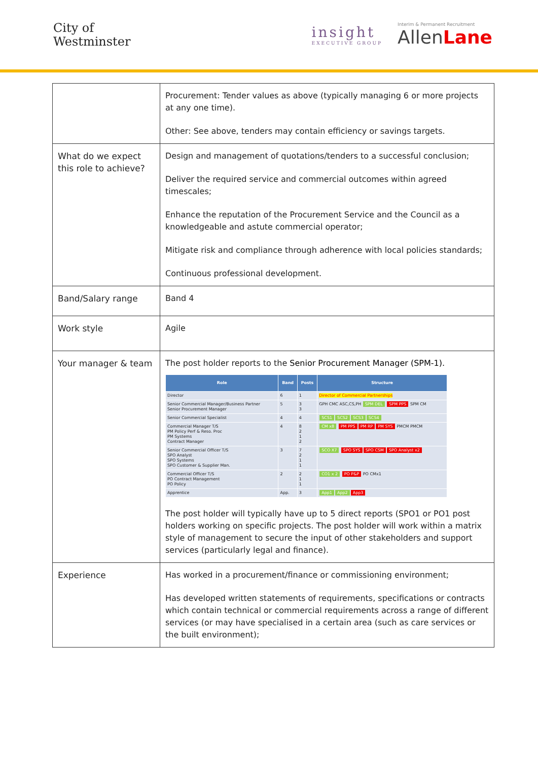City of
Westminster
insight
EXECUTIVE GROUP
Interim & Permanent Recruitment
AllenLane
| | Procurement: Tender values as above (typically managing 6 or more projects at any one time). Other: See above, tenders may contain efficiency or savings targets. |
| What do we expect this role to achieve? | Design and management of quotations/tenders to a successful conclusion; Deliver the required service and commercial outcomes within agreed timescales; Enhance the reputation of the Procurement Service and the Council as a knowledgeable and astute commercial operator; Mitigate risk and compliance through adherence with local policies standards; Continuous professional development. |
| Band/Salary range | Band 4 |
| Work style | Agile |
| Your manager & team | The post holder reports to the Senior Procurement Manager (SPM-1). / Role / Band / Posts / Structure / / --- / --- / --- / --- / / Director / 6 / 1 / Director of Commercial Partnerships / / Senior Commercial Manager/Business Partner Senior Procurement Manager / 5 / 3 3 / GPH CMC ASC,CS,PH SPM DEL SPM PPS SPM CM / / Senior Commercial Specialist / 4 / 4 / SCS1 SCS2 SCS3 SCS4 / / Commercial Manager T/S PM Policy Perf & Reso. Proc PM Systems Contract Manager / 4 / 8 2 1 2 / CM x8 PM PPS PM RP PM SYS PMCM PMCM / / Senior Commercial Officer T/S SPO Analyst SPO Systems SPO Customer & Supplier Man. / 3 / 7 2 1 1 / SCO X7 SPO SYS SPO CSM SPO Analyst x2 / / Commercial Officer T/S PO Contract Management PO Policy / 2 / 2 1 1 / CO1 x 2 PO P&P PO CMx1 / / Apprentice / App. / 3 / App1 App2 App3 / The post holder will typically have up to 5 direct reports (SPO1 or PO1 post holders working on specific projects. The post holder will work within a matrix style of management to secure the input of other stakeholders and support services (particularly legal and finance). |
| Experience | Has worked in a procurement/finance or commissioning environment; Has developed written statements of requirements, specifications or contracts which contain technical or commercial requirements across a range of different services (or may have specialised in a certain area (such as care services or the built environment); |